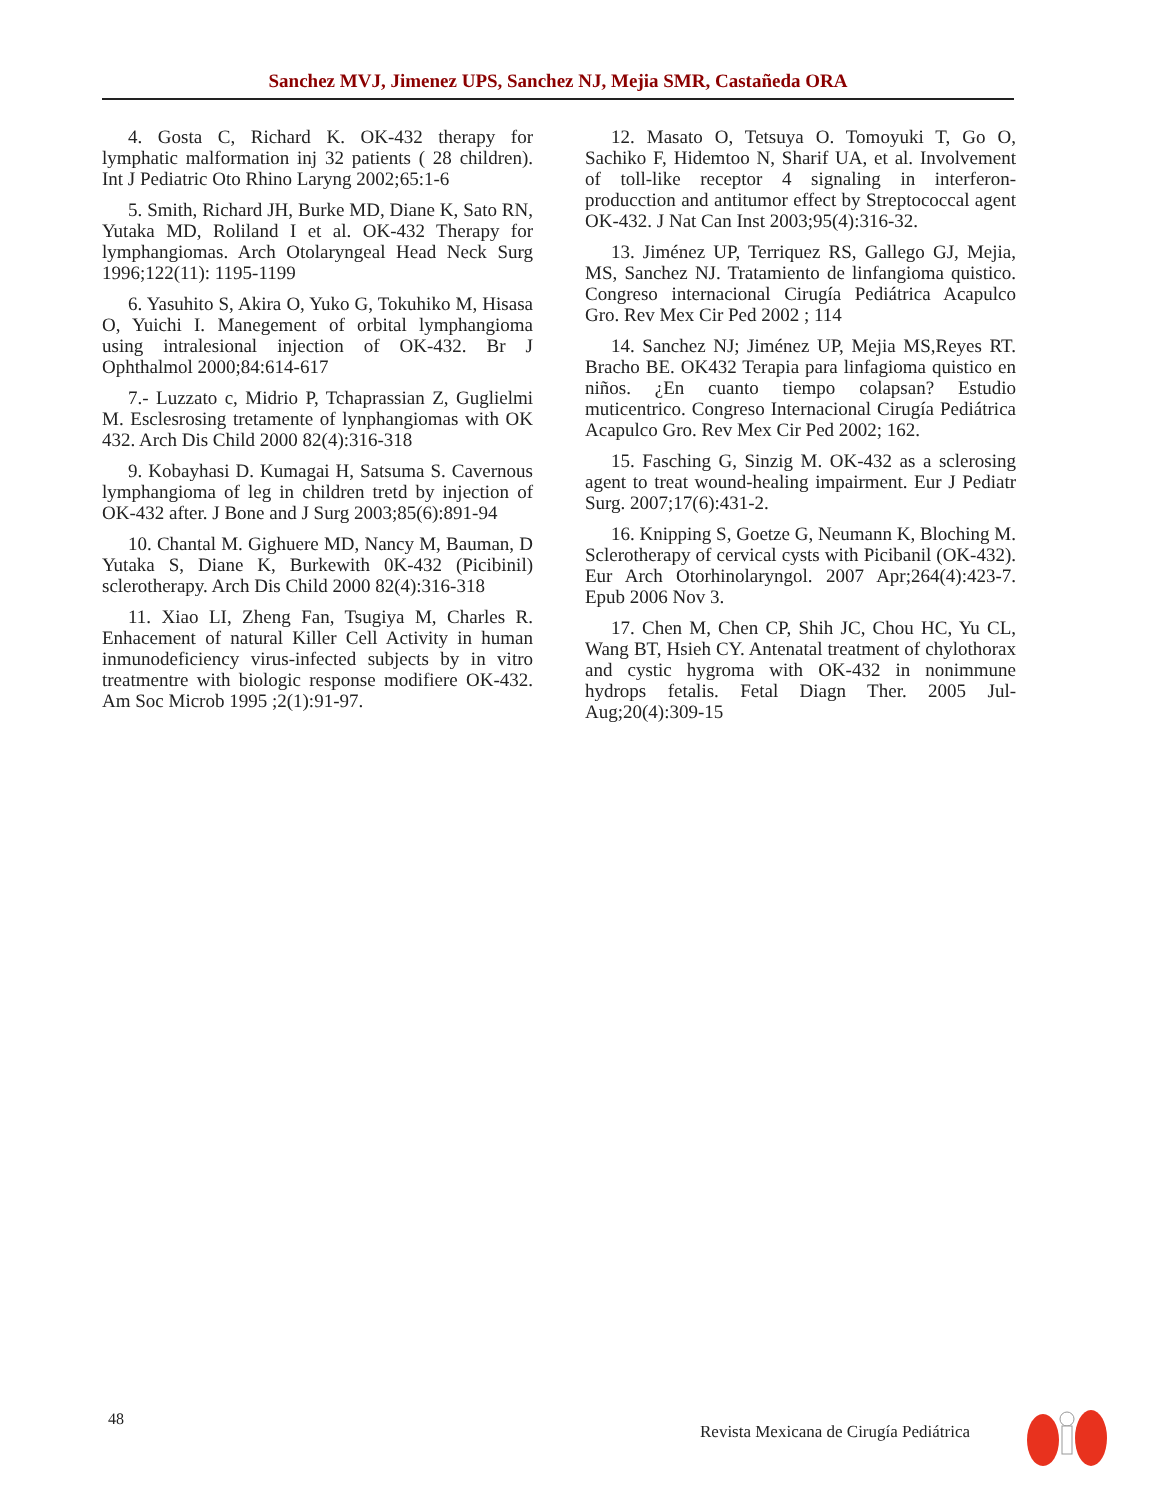Sanchez MVJ, Jimenez UPS, Sanchez NJ, Mejia SMR, Castañeda ORA
4. Gosta C, Richard K. OK-432 therapy for lymphatic malformation inj 32 patients ( 28 children). Int J Pediatric Oto Rhino Laryng 2002;65:1-6
5. Smith, Richard JH, Burke MD, Diane K, Sato RN, Yutaka MD, Roliland I et al. OK-432 Therapy for lymphangiomas. Arch Otolaryngeal Head Neck Surg 1996;122(11): 1195-1199
6. Yasuhito S, Akira O, Yuko G, Tokuhiko M, Hisasa O, Yuichi I. Manegement of orbital lymphangioma using intralesional injection of OK-432. Br J Ophthalmol 2000;84:614-617
7.- Luzzato c, Midrio P, Tchaprassian Z, Guglielmi M. Esclesrosing tretamente of lynphangiomas with OK 432. Arch Dis Child 2000 82(4):316-318
9. Kobayhasi D. Kumagai H, Satsuma S. Cavernous lymphangioma of leg in children tretd by injection of OK-432 after. J Bone and J Surg 2003;85(6):891-94
10. Chantal M. Gighuere MD, Nancy M, Bauman, D Yutaka S, Diane K, Burkewith 0K-432 (Picibinil) sclerotherapy. Arch Dis Child 2000 82(4):316-318
11. Xiao LI, Zheng Fan, Tsugiya M, Charles R. Enhacement of natural Killer Cell Activity in human inmunodeficiency virus-infected subjects by in vitro treatmentre with biologic response modifiere OK-432. Am Soc Microb 1995 ;2(1):91-97.
12. Masato O, Tetsuya O. Tomoyuki T, Go O, Sachiko F, Hidemtoo N, Sharif UA, et al. Involvement of toll-like receptor 4 signaling in interferon-producction and antitumor effect by Streptococcal agent OK-432. J Nat Can Inst 2003;95(4):316-32.
13. Jiménez UP, Terriquez RS, Gallego GJ, Mejia, MS, Sanchez NJ. Tratamiento de linfangioma quistico. Congreso internacional Cirugía Pediátrica Acapulco Gro. Rev Mex Cir Ped 2002 ; 114
14. Sanchez NJ; Jiménez UP, Mejia MS,Reyes RT. Bracho BE. OK432 Terapia para linfagioma quistico en niños. ¿En cuanto tiempo colapsan? Estudio muticentrico. Congreso Internacional Cirugía Pediátrica Acapulco Gro. Rev Mex Cir Ped 2002; 162.
15. Fasching G, Sinzig M. OK-432 as a sclerosing agent to treat wound-healing impairment. Eur J Pediatr Surg. 2007;17(6):431-2.
16. Knipping S, Goetze G, Neumann K, Bloching M. Sclerotherapy of cervical cysts with Picibanil (OK-432). Eur Arch Otorhinolaryngol. 2007 Apr;264(4):423-7. Epub 2006 Nov 3.
17. Chen M, Chen CP, Shih JC, Chou HC, Yu CL, Wang BT, Hsieh CY. Antenatal treatment of chylothorax and cystic hygroma with OK-432 in nonimmune hydrops fetalis. Fetal Diagn Ther. 2005 Jul-Aug;20(4):309-15
48
Revista Mexicana de Cirugía Pediátrica